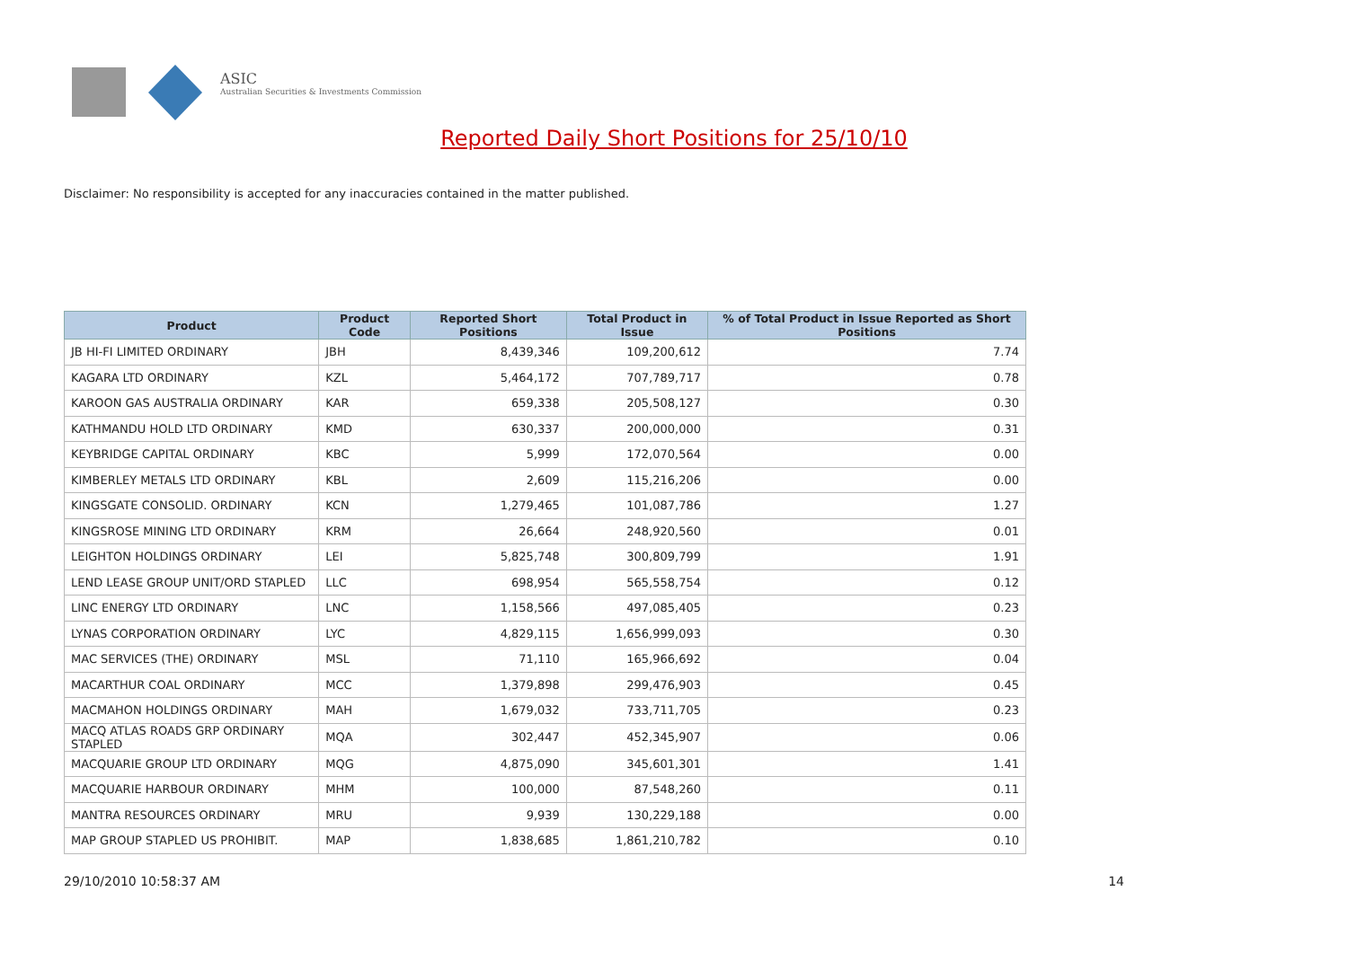ASIC
Australian Securities & Investments Commission
Reported Daily Short Positions for 25/10/10
Disclaimer: No responsibility is accepted for any inaccuracies contained in the matter published.
| Product | Product Code | Reported Short Positions | Total Product in Issue | % of Total Product in Issue Reported as Short Positions |
| --- | --- | --- | --- | --- |
| JB HI-FI LIMITED ORDINARY | JBH | 8,439,346 | 109,200,612 | 7.74 |
| KAGARA LTD ORDINARY | KZL | 5,464,172 | 707,789,717 | 0.78 |
| KAROON GAS AUSTRALIA ORDINARY | KAR | 659,338 | 205,508,127 | 0.30 |
| KATHMANDU HOLD LTD ORDINARY | KMD | 630,337 | 200,000,000 | 0.31 |
| KEYBRIDGE CAPITAL ORDINARY | KBC | 5,999 | 172,070,564 | 0.00 |
| KIMBERLEY METALS LTD ORDINARY | KBL | 2,609 | 115,216,206 | 0.00 |
| KINGSGATE CONSOLID. ORDINARY | KCN | 1,279,465 | 101,087,786 | 1.27 |
| KINGSROSE MINING LTD ORDINARY | KRM | 26,664 | 248,920,560 | 0.01 |
| LEIGHTON HOLDINGS ORDINARY | LEI | 5,825,748 | 300,809,799 | 1.91 |
| LEND LEASE GROUP UNIT/ORD STAPLED | LLC | 698,954 | 565,558,754 | 0.12 |
| LINC ENERGY LTD ORDINARY | LNC | 1,158,566 | 497,085,405 | 0.23 |
| LYNAS CORPORATION ORDINARY | LYC | 4,829,115 | 1,656,999,093 | 0.30 |
| MAC SERVICES (THE) ORDINARY | MSL | 71,110 | 165,966,692 | 0.04 |
| MACARTHUR COAL ORDINARY | MCC | 1,379,898 | 299,476,903 | 0.45 |
| MACMAHON HOLDINGS ORDINARY | MAH | 1,679,032 | 733,711,705 | 0.23 |
| MACQ ATLAS ROADS GRP ORDINARY STAPLED | MQA | 302,447 | 452,345,907 | 0.06 |
| MACQUARIE GROUP LTD ORDINARY | MQG | 4,875,090 | 345,601,301 | 1.41 |
| MACQUARIE HARBOUR ORDINARY | MHM | 100,000 | 87,548,260 | 0.11 |
| MANTRA RESOURCES ORDINARY | MRU | 9,939 | 130,229,188 | 0.00 |
| MAP GROUP STAPLED US PROHIBIT. | MAP | 1,838,685 | 1,861,210,782 | 0.10 |
29/10/2010 10:58:37 AM 14